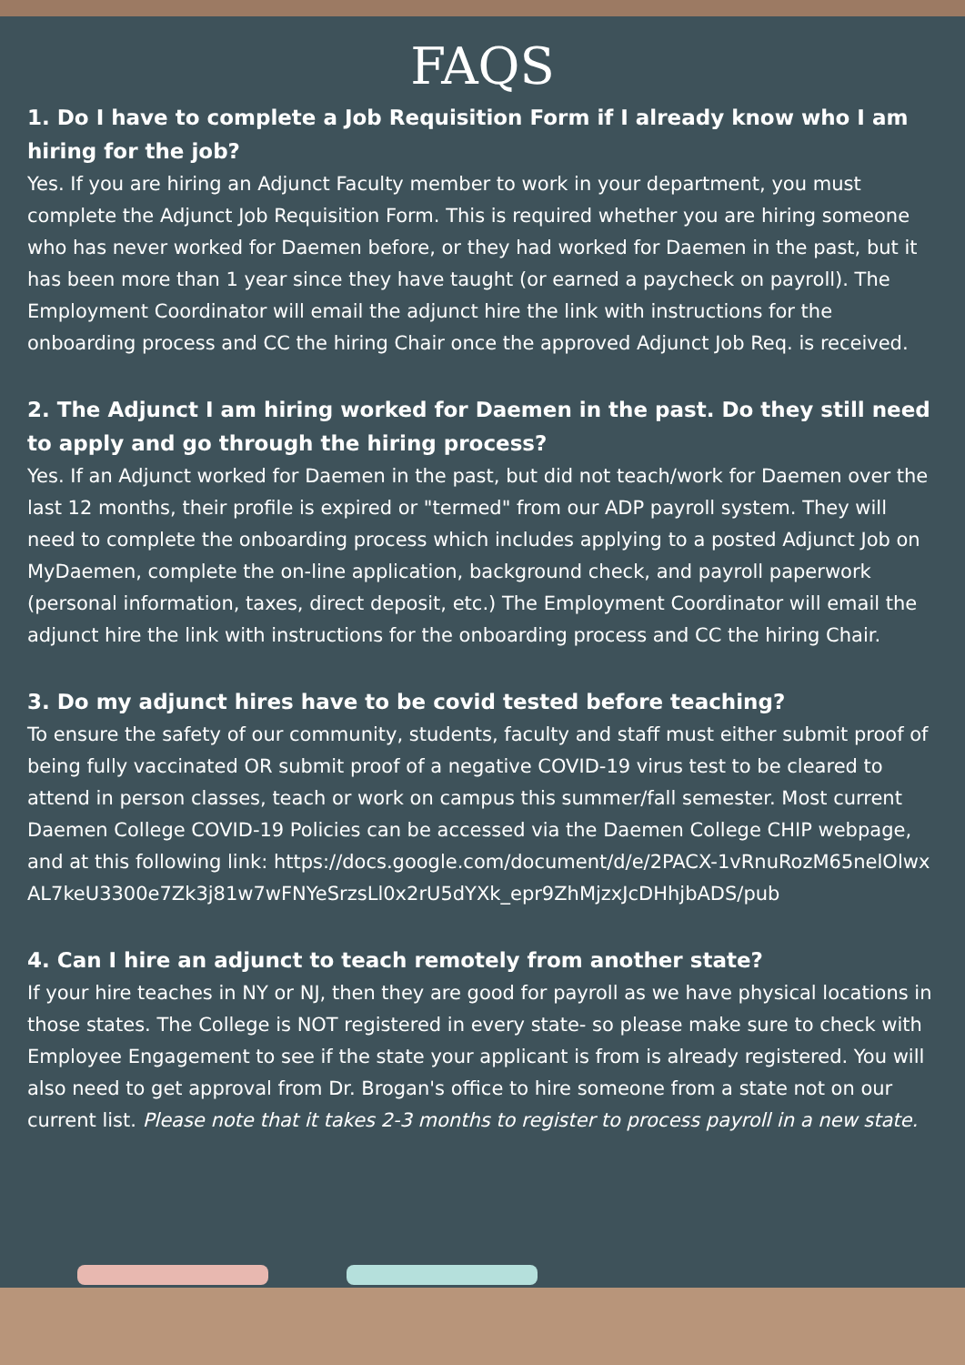FAQS
1. Do I have to complete a Job Requisition Form if I already know who I am hiring for the job?
Yes. If you are hiring an Adjunct Faculty member to work in your department, you must complete the Adjunct Job Requisition Form. This is required whether you are hiring someone who has never worked for Daemen before, or they had worked for Daemen in the past, but it has been more than 1 year since they have taught (or earned a paycheck on payroll). The Employment Coordinator will email the adjunct hire the link with instructions for the onboarding process and CC the hiring Chair once the approved Adjunct Job Req. is received.
2. The Adjunct I am hiring worked for Daemen in the past. Do they still need to apply and go through the hiring process?
Yes. If an Adjunct worked for Daemen in the past, but did not teach/work for Daemen over the last 12 months, their profile is expired or "termed" from our ADP payroll system. They will need to complete the onboarding process which includes applying to a posted Adjunct Job on MyDaemen, complete the on-line application, background check, and payroll paperwork (personal information, taxes, direct deposit, etc.) The Employment Coordinator will email the adjunct hire the link with instructions for the onboarding process and CC the hiring Chair.
3. Do my adjunct hires have to be covid tested before teaching?
To ensure the safety of our community, students, faculty and staff must either submit proof of being fully vaccinated OR submit proof of a negative COVID-19 virus test to be cleared to attend in person classes, teach or work on campus this summer/fall semester. Most current Daemen College COVID-19 Policies can be accessed via the Daemen College CHIP webpage, and at this following link: https://docs.google.com/document/d/e/2PACX-1vRnuRozM65nelOlwxAL7keU3300e7Zk3j81w7wFNYeSrzsLl0x2rU5dYXk_epr9ZhMjzxJcDHhjbADS/pub
4. Can I hire an adjunct to teach remotely from another state?
If your hire teaches in NY or NJ, then they are good for payroll as we have physical locations in those states. The College is NOT registered in every state- so please make sure to check with Employee Engagement to see if the state your applicant is from is already registered. You will also need to get approval from Dr. Brogan's office to hire someone from a state not on our current list. Please note that it takes 2-3 months to register to process payroll in a new state.